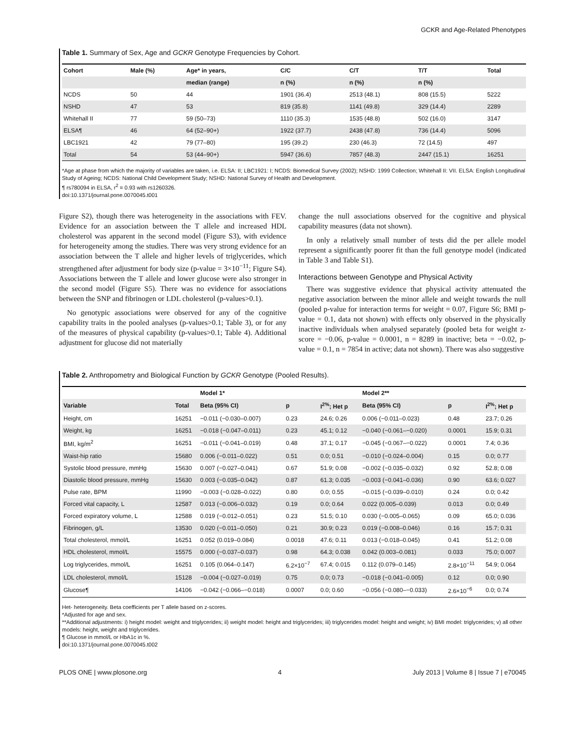GCKR and Age-Related Phenotypes
Table 1. Summary of Sex, Age and GCKR Genotype Frequencies by Cohort.
| Cohort | Male (%) | Age* in years, | C/C | C/T | T/T | Total |
| --- | --- | --- | --- | --- | --- | --- |
| | | median (range) | n (%) | n (%) | n (%) | |
| NCDS | 50 | 44 | 1901 (36.4) | 2513 (48.1) | 808 (15.5) | 5222 |
| NSHD | 47 | 53 | 819 (35.8) | 1141 (49.8) | 329 (14.4) | 2289 |
| Whitehall II | 77 | 59 (50–73) | 1110 (35.3) | 1535 (48.8) | 502 (16.0) | 3147 |
| ELSA¶ | 46 | 64 (52–90+) | 1922 (37.7) | 2438 (47.8) | 736 (14.4) | 5096 |
| LBC1921 | 42 | 79 (77–80) | 195 (39.2) | 230 (46.3) | 72 (14.5) | 497 |
| Total | 54 | 53 (44–90+) | 5947 (36.6) | 7857 (48.3) | 2447 (15.1) | 16251 |
*Age at phase from which the majority of variables are taken, i.e. ELSA: II; LBC1921: I; NCDS: Biomedical Survey (2002); NSHD: 1999 Collection; Whitehall II: VII. ELSA: English Longitudinal Study of Ageing; NCDS: National Child Development Study; NSHD: National Survey of Health and Development.
¶ rs780094 in ELSA, r<sup>2</sup> = 0.93 with rs1260326.
doi:10.1371/journal.pone.0070045.t001
Figure S2), though there was heterogeneity in the associations with FEV. Evidence for an association between the T allele and increased HDL cholesterol was apparent in the second model (Figure S3), with evidence for heterogeneity among the studies. There was very strong evidence for an association between the T allele and higher levels of triglycerides, which strengthened after adjustment for body size (p-value = 3×10<sup>−11</sup>; Figure S4). Associations between the T allele and lower glucose were also stronger in the second model (Figure S5). There was no evidence for associations between the SNP and fibrinogen or LDL cholesterol (p-values>0.1).
No genotypic associations were observed for any of the cognitive capability traits in the pooled analyses (p-values>0.1; Table 3), or for any of the measures of physical capability (p-values>0.1; Table 4). Additional adjustment for glucose did not materially
change the null associations observed for the cognitive and physical capability measures (data not shown).
In only a relatively small number of tests did the per allele model represent a significantly poorer fit than the full genotype model (indicated in Table 3 and Table S1).
Interactions between Genotype and Physical Activity
There was suggestive evidence that physical activity attenuated the negative association between the minor allele and weight towards the null (pooled p-value for interaction terms for weight = 0.07, Figure S6; BMI p-value = 0.1, data not shown) with effects only observed in the physically inactive individuals when analysed separately (pooled beta for weight z-score = −0.06, p-value = 0.0001, n = 8289 in inactive; beta = −0.02, p-value = 0.1, n = 7854 in active; data not shown). There was also suggestive
Table 2. Anthropometry and Biological Function by GCKR Genotype (Pooled Results).
| | | Model 1* | | | Model 2** | | |
| Variable | Total | Beta (95% CI) | p | I<sup>2%</sup>; Het p | Beta (95% CI) | p | I<sup>2%</sup>; Het p |
| Height, cm | 16251 | −0.011 (−0.030–0.007) | 0.23 | 24.6; 0.26 | 0.006 (−0.011–0.023) | 0.48 | 23.7; 0.26 |
| Weight, kg | 16251 | −0.018 (−0.047–0.011) | 0.23 | 45.1; 0.12 | −0.040 (−0.061–−0.020) | 0.0001 | 15.9; 0.31 |
| BMI, kg/m<sup>2</sup> | 16251 | −0.011 (−0.041–0.019) | 0.48 | 37.1; 0.17 | −0.045 (−0.067–−0.022) | 0.0001 | 7.4; 0.36 |
| Waist-hip ratio | 15680 | 0.006 (−0.011–0.022) | 0.51 | 0.0; 0.51 | −0.010 (−0.024–0.004) | 0.15 | 0.0; 0.77 |
| Systolic blood pressure, mmHg | 15630 | 0.007 (−0.027–0.041) | 0.67 | 51.9; 0.08 | −0.002 (−0.035–0.032) | 0.92 | 52.8; 0.08 |
| Diastolic blood pressure, mmHg | 15630 | 0.003 (−0.035–0.042) | 0.87 | 61.3; 0.035 | −0.003 (−0.041–0.036) | 0.90 | 63.6; 0.027 |
| Pulse rate, BPM | 11990 | −0.003 (−0.028–0.022) | 0.80 | 0.0; 0.55 | −0.015 (−0.039–0.010) | 0.24 | 0.0; 0.42 |
| Forced vital capacity, L | 12587 | 0.013 (−0.006–0.032) | 0.19 | 0.0; 0.64 | 0.022 (0.005–0.039) | 0.013 | 0.0; 0.49 |
| Forced expiratory volume, L | 12588 | 0.019 (−0.012–0.051) | 0.23 | 51.5; 0.10 | 0.030 (−0.005–0.065) | 0.09 | 65.0; 0.036 |
| Fibrinogen, g/L | 13530 | 0.020 (−0.011–0.050) | 0.21 | 30.9; 0.23 | 0.019 (−0.008–0.046) | 0.16 | 15.7; 0.31 |
| Total cholesterol, mmol/L | 16251 | 0.052 (0.019–0.084) | 0.0018 | 47.6; 0.11 | 0.013 (−0.018–0.045) | 0.41 | 51.2; 0.08 |
| HDL cholesterol, mmol/L | 15575 | 0.000 (−0.037–0.037) | 0.98 | 64.3; 0.038 | 0.042 (0.003–0.081) | 0.033 | 75.0; 0.007 |
| Log triglycerides, mmol/L | 16251 | 0.105 (0.064–0.147) | 6.2×10<sup>−7</sup> | 67.4; 0.015 | 0.112 (0.079–0.145) | 2.8×10<sup>−11</sup> | 54.9; 0.064 |
| LDL cholesterol, mmol/L | 15128 | −0.004 (−0.027–0.019) | 0.75 | 0.0; 0.73 | −0.018 (−0.041–0.005) | 0.12 | 0.0; 0.90 |
| Glucose¶ | 14106 | −0.042 (−0.066–−0.018) | 0.0007 | 0.0; 0.60 | −0.056 (−0.080–−0.033) | 2.6×10<sup>−6</sup> | 0.0; 0.74 |
Het- heterogeneity. Beta coefficients per T allele based on z-scores.
*Adjusted for age and sex.
**Additional adjustments: i) height model: weight and triglycerides; ii) weight model: height and triglycerides; iii) triglycerides model: height and weight; iv) BMI model: triglycerides; v) all other models: height, weight and triglycerides.
¶ Glucose in mmol/L or HbA1c in %.
doi:10.1371/journal.pone.0070045.t002
PLOS ONE | www.plosone.org 4 July 2013 | Volume 8 | Issue 7 | e70045